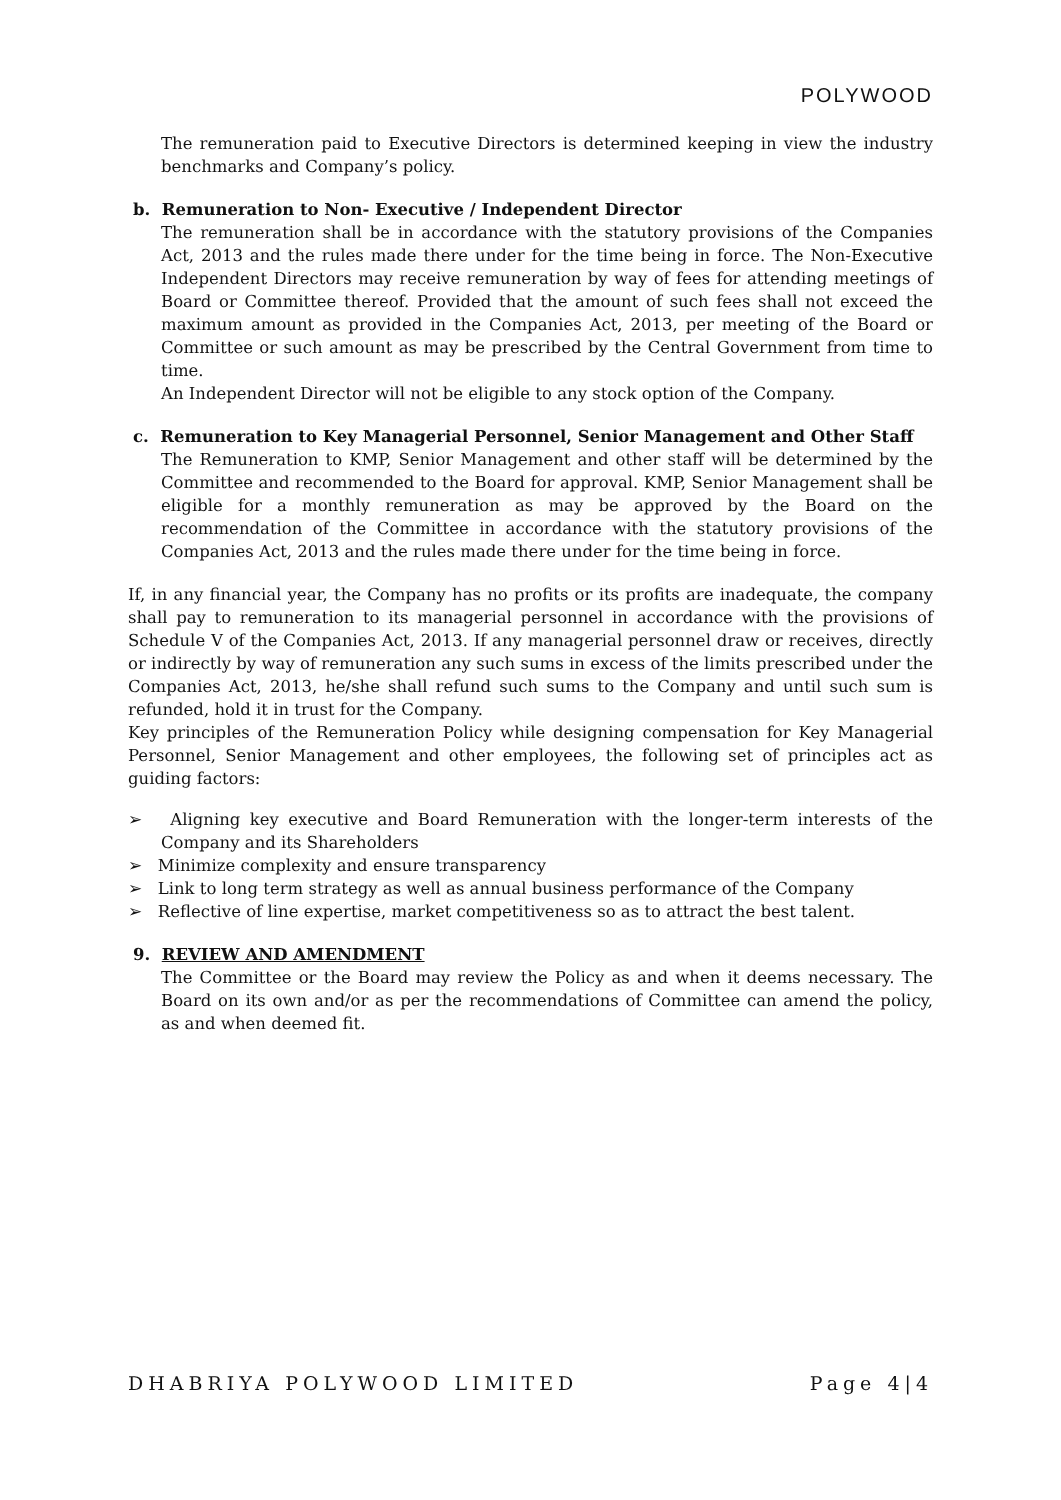POLYWOOD
The remuneration paid to Executive Directors is determined keeping in view the industry benchmarks and Company’s policy.
b. Remuneration to Non- Executive / Independent Director
The remuneration shall be in accordance with the statutory provisions of the Companies Act, 2013 and the rules made there under for the time being in force. The Non-Executive Independent Directors may receive remuneration by way of fees for attending meetings of Board or Committee thereof. Provided that the amount of such fees shall not exceed the maximum amount as provided in the Companies Act, 2013, per meeting of the Board or Committee or such amount as may be prescribed by the Central Government from time to time.
An Independent Director will not be eligible to any stock option of the Company.
c. Remuneration to Key Managerial Personnel, Senior Management and Other Staff
The Remuneration to KMP, Senior Management and other staff will be determined by the Committee and recommended to the Board for approval. KMP, Senior Management shall be eligible for a monthly remuneration as may be approved by the Board on the recommendation of the Committee in accordance with the statutory provisions of the Companies Act, 2013 and the rules made there under for the time being in force.
If, in any financial year, the Company has no profits or its profits are inadequate, the company shall pay to remuneration to its managerial personnel in accordance with the provisions of Schedule V of the Companies Act, 2013. If any managerial personnel draw or receives, directly or indirectly by way of remuneration any such sums in excess of the limits prescribed under the Companies Act, 2013, he/she shall refund such sums to the Company and until such sum is refunded, hold it in trust for the Company.
Key principles of the Remuneration Policy while designing compensation for Key Managerial Personnel, Senior Management and other employees, the following set of principles act as guiding factors:
➢ Aligning key executive and Board Remuneration with the longer-term interests of the Company and its Shareholders
➢ Minimize complexity and ensure transparency
➢ Link to long term strategy as well as annual business performance of the Company
➢ Reflective of line expertise, market competitiveness so as to attract the best talent.
9. REVIEW AND AMENDMENT
The Committee or the Board may review the Policy as and when it deems necessary. The Board on its own and/or as per the recommendations of Committee can amend the policy, as and when deemed fit.
DHABRIYA POLYWOOD LIMITED Page 4|4